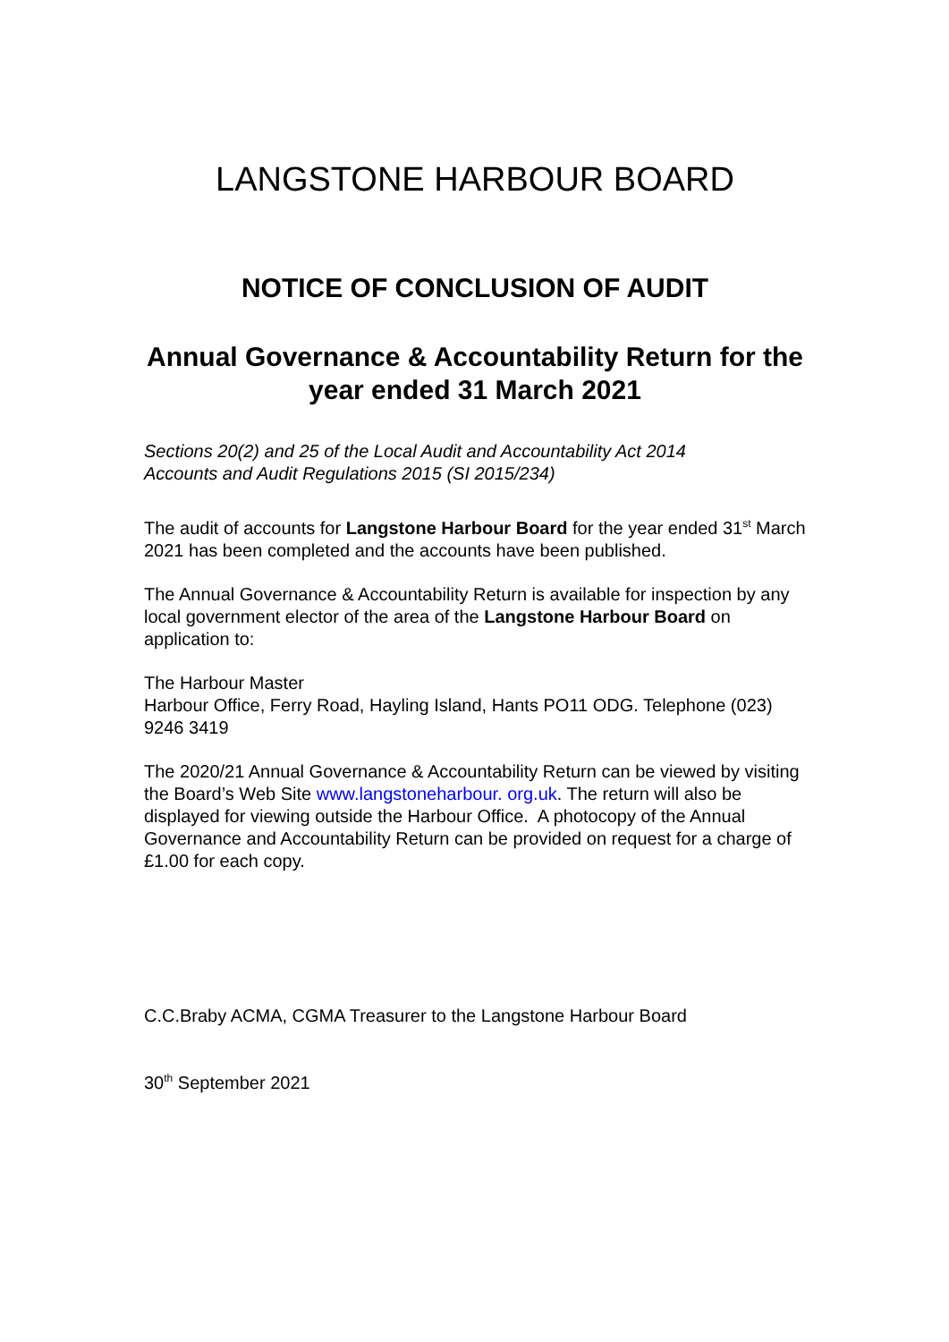LANGSTONE HARBOUR BOARD
NOTICE OF CONCLUSION OF AUDIT
Annual Governance & Accountability Return for the year ended 31 March 2021
Sections 20(2) and 25 of the Local Audit and Accountability Act 2014
Accounts and Audit Regulations 2015 (SI 2015/234)
The audit of accounts for Langstone Harbour Board for the year ended 31<sup>st</sup> March 2021 has been completed and the accounts have been published.
The Annual Governance & Accountability Return is available for inspection by any local government elector of the area of the Langstone Harbour Board on application to:
The Harbour Master
Harbour Office, Ferry Road, Hayling Island, Hants PO11 ODG. Telephone (023) 9246 3419
The 2020/21 Annual Governance & Accountability Return can be viewed by visiting the Board’s Web Site www.langstoneharbour. org.uk. The return will also be displayed for viewing outside the Harbour Office. A photocopy of the Annual Governance and Accountability Return can be provided on request for a charge of £1.00 for each copy.
C.C.Braby ACMA, CGMA Treasurer to the Langstone Harbour Board
30<sup>th</sup> September 2021